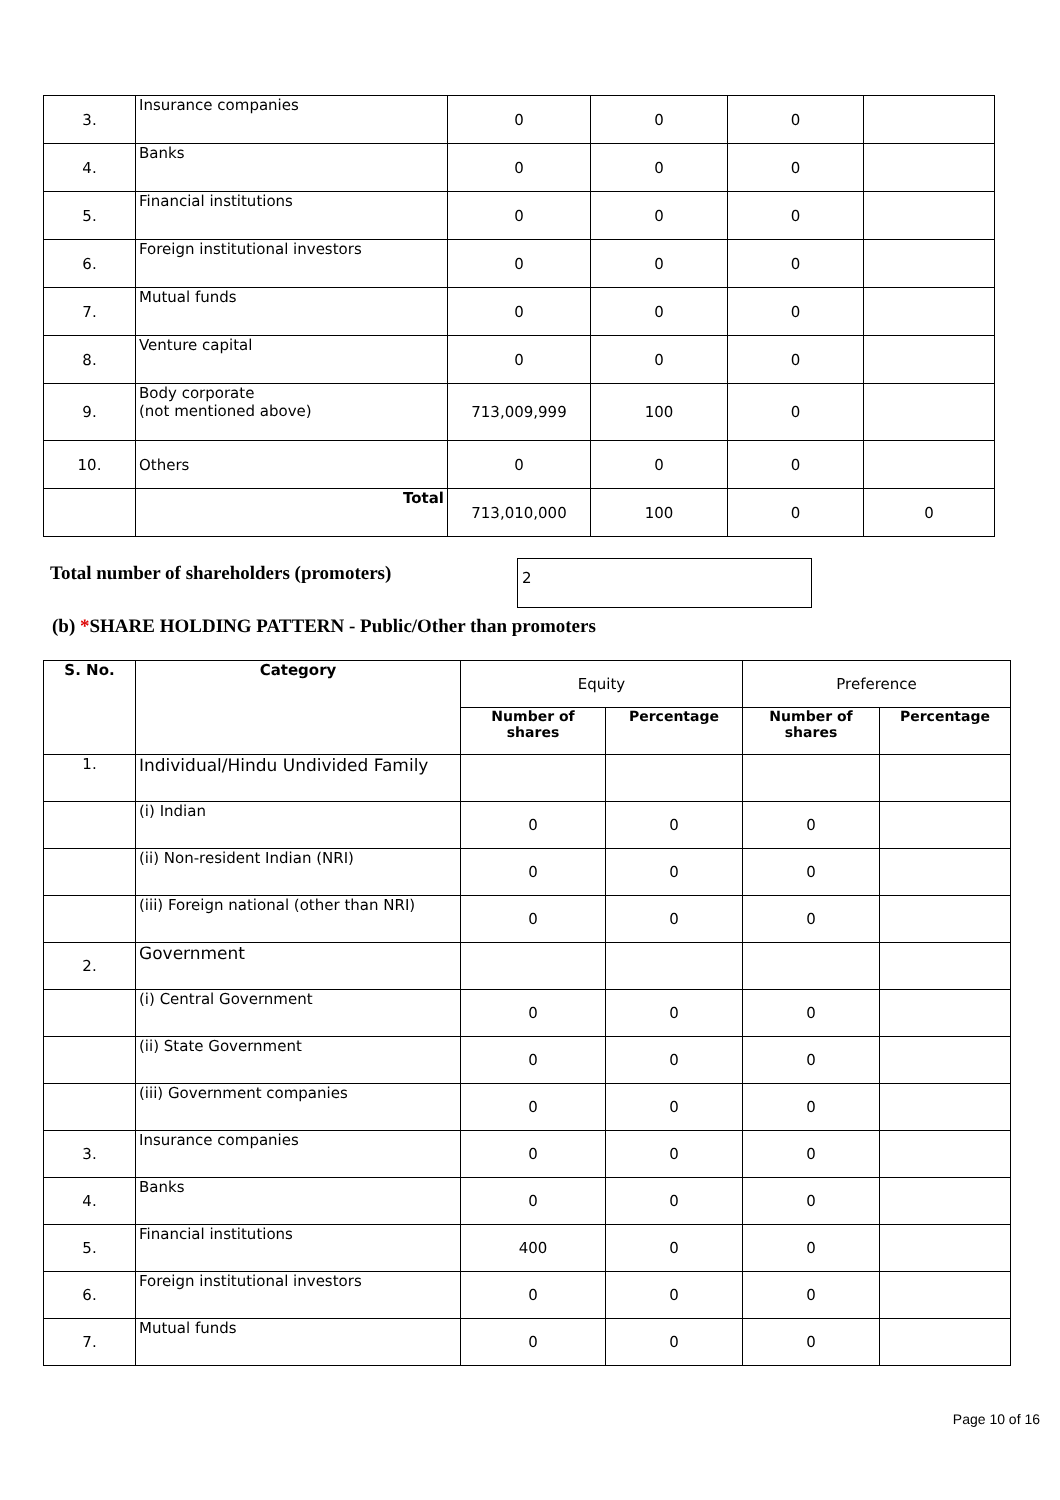| 3. | Insurance companies | 0 | 0 | 0 | |
| 4. | Banks | 0 | 0 | 0 | |
| 5. | Financial institutions | 0 | 0 | 0 | |
| 6. | Foreign institutional investors | 0 | 0 | 0 | |
| 7. | Mutual funds | 0 | 0 | 0 | |
| 8. | Venture capital | 0 | 0 | 0 | |
| 9. | Body corporate (not mentioned above) | 713,009,999 | 100 | 0 | |
| 10. | Others | 0 | 0 | 0 | |
| | Total | 713,010,000 | 100 | 0 | 0 |
Total number of shareholders (promoters)
2
(b) *SHARE HOLDING PATTERN - Public/Other than promoters
| S. No. | Category | Equity | | Preference | |
| --- | --- | --- | --- | --- | --- |
| | | Number of shares | Percentage | Number of shares | Percentage |
| 1. | Individual/Hindu Undivided Family | | | | |
| | (i) Indian | 0 | 0 | 0 | |
| | (ii) Non-resident Indian (NRI) | 0 | 0 | 0 | |
| | (iii) Foreign national (other than NRI) | 0 | 0 | 0 | |
| 2. | Government | | | | |
| | (i) Central Government | 0 | 0 | 0 | |
| | (ii) State Government | 0 | 0 | 0 | |
| | (iii) Government companies | 0 | 0 | 0 | |
| 3. | Insurance companies | 0 | 0 | 0 | |
| 4. | Banks | 0 | 0 | 0 | |
| 5. | Financial institutions | 400 | 0 | 0 | |
| 6. | Foreign institutional investors | 0 | 0 | 0 | |
| 7. | Mutual funds | 0 | 0 | 0 | |
Page 10 of 16